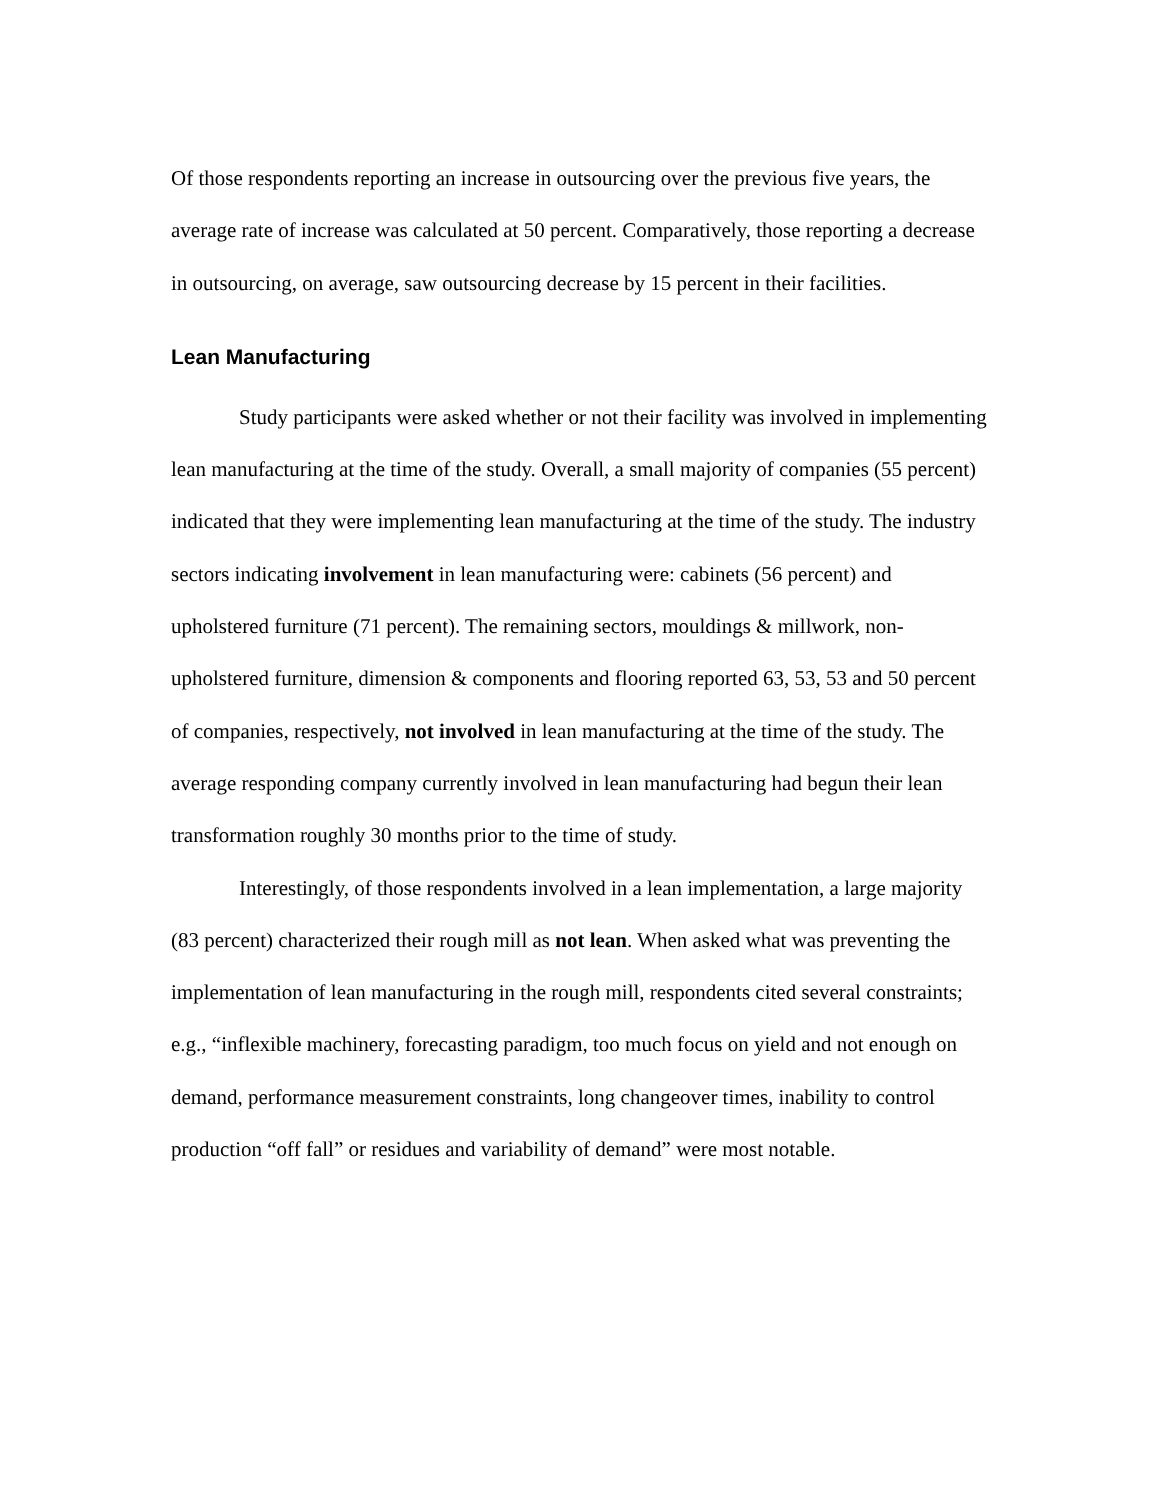Of those respondents reporting an increase in outsourcing over the previous five years, the average rate of increase was calculated at 50 percent. Comparatively, those reporting a decrease in outsourcing, on average, saw outsourcing decrease by 15 percent in their facilities.
Lean Manufacturing
Study participants were asked whether or not their facility was involved in implementing lean manufacturing at the time of the study. Overall, a small majority of companies (55 percent) indicated that they were implementing lean manufacturing at the time of the study. The industry sectors indicating involvement in lean manufacturing were: cabinets (56 percent) and upholstered furniture (71 percent). The remaining sectors, mouldings & millwork, non-upholstered furniture, dimension & components and flooring reported 63, 53, 53 and 50 percent of companies, respectively, not involved in lean manufacturing at the time of the study. The average responding company currently involved in lean manufacturing had begun their lean transformation roughly 30 months prior to the time of study.
Interestingly, of those respondents involved in a lean implementation, a large majority (83 percent) characterized their rough mill as not lean. When asked what was preventing the implementation of lean manufacturing in the rough mill, respondents cited several constraints; e.g., “inflexible machinery, forecasting paradigm, too much focus on yield and not enough on demand, performance measurement constraints, long changeover times, inability to control production “off fall” or residues and variability of demand” were most notable.